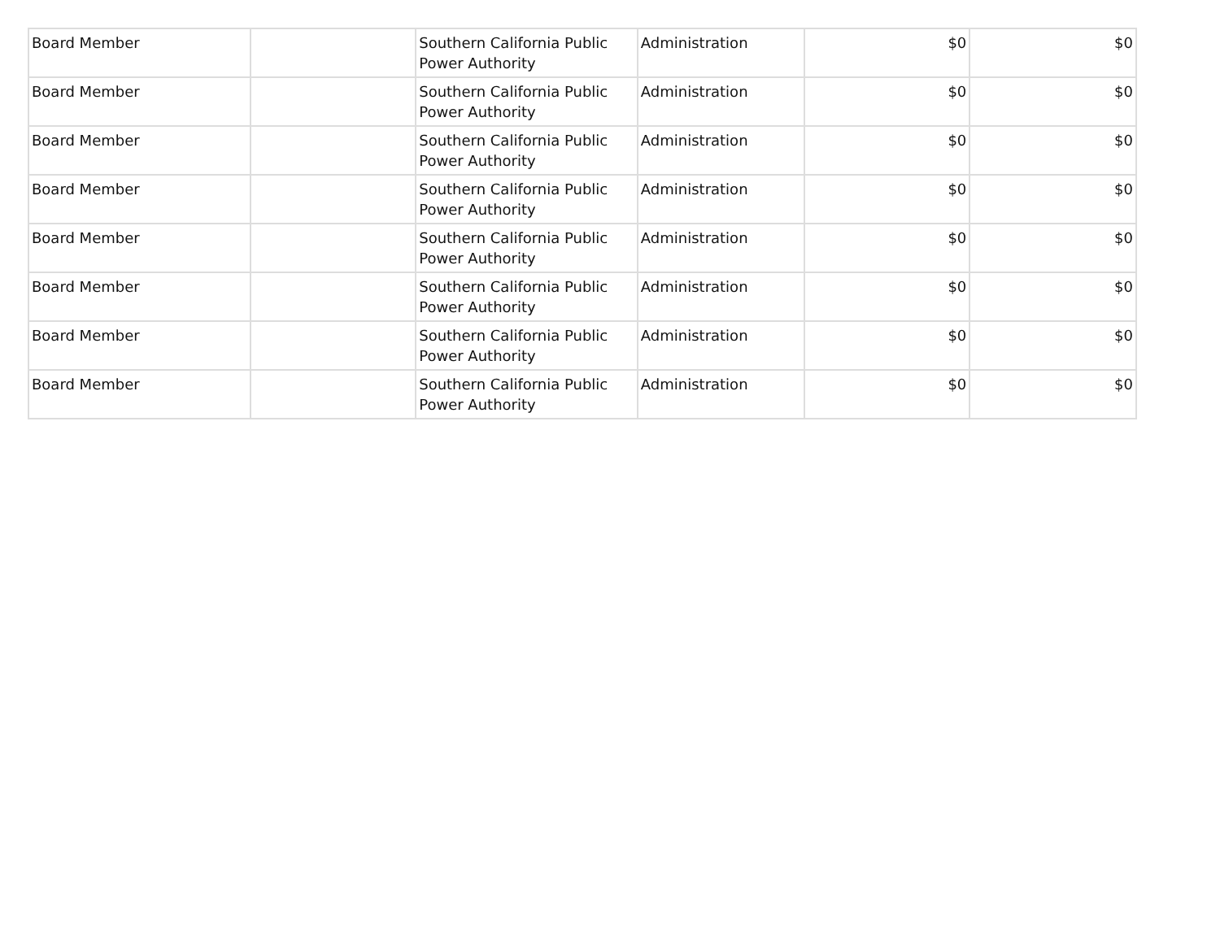| Board Member | | Southern California Public Power Authority | Administration | $0 | $0 |
| Board Member | | Southern California Public Power Authority | Administration | $0 | $0 |
| Board Member | | Southern California Public Power Authority | Administration | $0 | $0 |
| Board Member | | Southern California Public Power Authority | Administration | $0 | $0 |
| Board Member | | Southern California Public Power Authority | Administration | $0 | $0 |
| Board Member | | Southern California Public Power Authority | Administration | $0 | $0 |
| Board Member | | Southern California Public Power Authority | Administration | $0 | $0 |
| Board Member | | Southern California Public Power Authority | Administration | $0 | $0 |